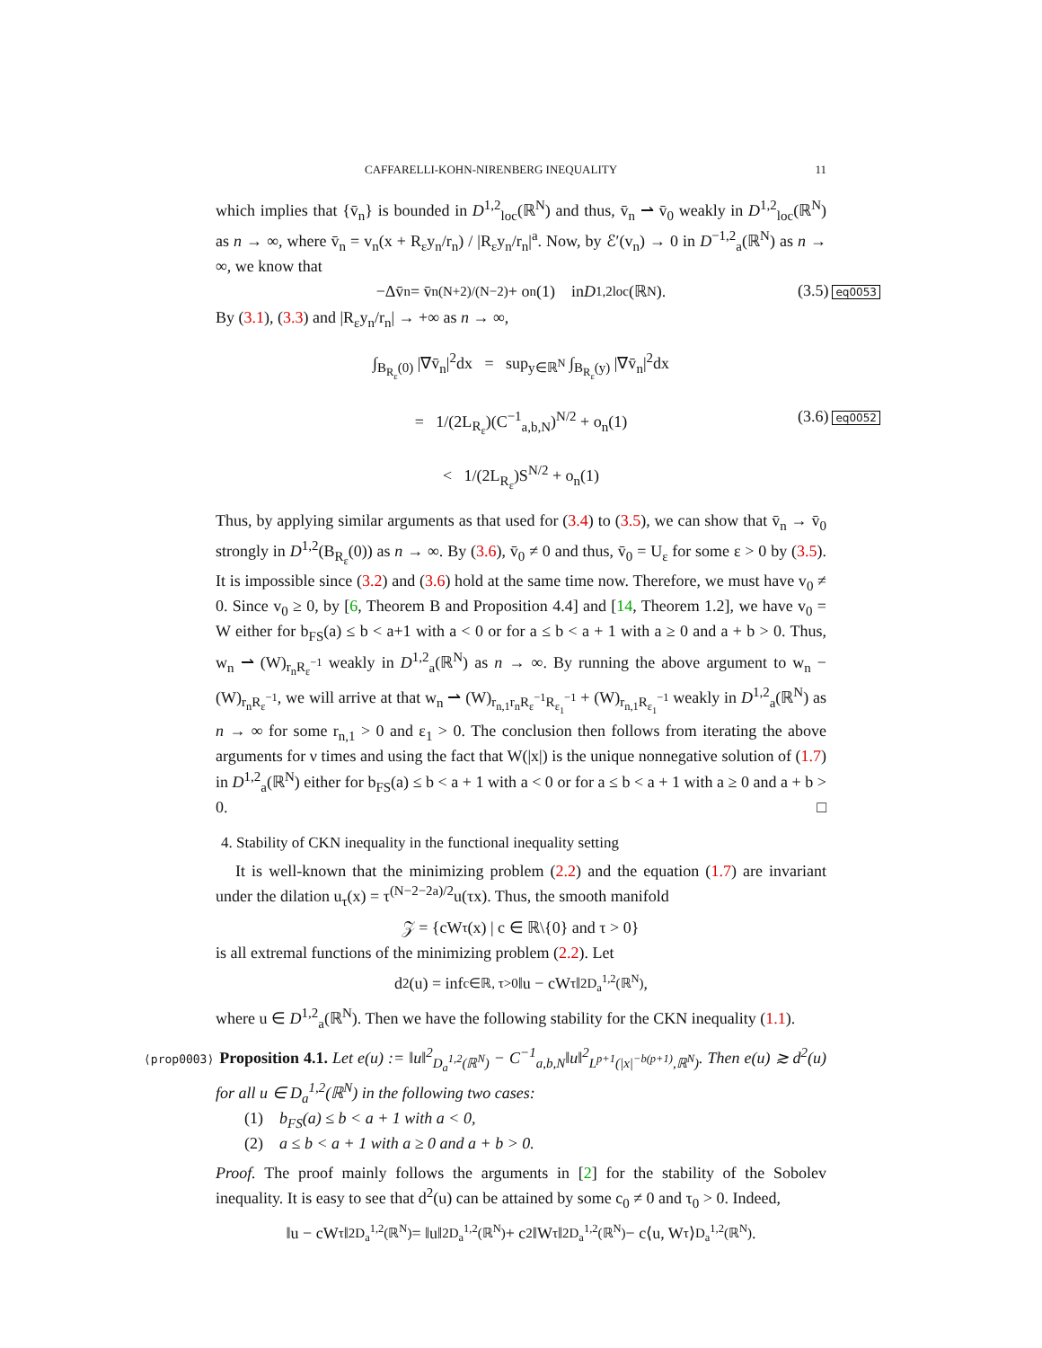CAFFARELLI-KOHN-NIRENBERG INEQUALITY 11
which implies that {v̄<sub>n</sub>} is bounded in D<sup>1,2</sup><sub>loc</sub>(ℝ<sup>N</sup>) and thus, v̄<sub>n</sub> ⇀ v̄<sub>0</sub> weakly in D<sup>1,2</sup><sub>loc</sub>(ℝ<sup>N</sup>) as n → ∞, where v̄<sub>n</sub> = v<sub>n</sub>(x + R<sub>ε</sub>y<sub>n</sub>/r<sub>n</sub>) / |R<sub>ε</sub>y<sub>n</sub>/r<sub>n</sub>|<sup>a</sup>. Now, by ℰ′(v<sub>n</sub>) → 0 in D<sup>−1,2</sup><sub>a</sub>(ℝ<sup>N</sup>) as n → ∞, we know that
−Δv̄<sub>n</sub> = v̄<sub>n</sub><sup>(N+2)/(N−2)</sup> + o<sub>n</sub>(1) in D<sup>1,2</sup><sub>loc</sub>(ℝ<sup>N</sup>). (3.5) eq0053
By (3.1), (3.3) and |R<sub>ε</sub>y<sub>n</sub>/r<sub>n</sub>| → +∞ as n → ∞,
∫<sub>B<sub>R<sub>ε</sub></sub>(0)</sub> |∇v̄<sub>n</sub>|<sup>2</sup>dx = sup<sub>y∈ℝ<sup>N</sup></sub> ∫<sub>B<sub>R<sub>ε</sub></sub>(y)</sub> |∇v̄<sub>n</sub>|<sup>2</sup>dx
= 1/(2L<sub>R<sub>ε</sub></sub>)(C<sup>−1</sup><sub>a,b,N</sub>)<sup>N/2</sup> + o<sub>n</sub>(1) (3.6) eq0052
< 1/(2L<sub>R<sub>ε</sub></sub>)S<sup>N/2</sup> + o<sub>n</sub>(1)
Thus, by applying similar arguments as that used for (3.4) to (3.5), we can show that v̄<sub>n</sub> → v̄<sub>0</sub> strongly in D<sup>1,2</sup>(B<sub>R<sub>ε</sub></sub>(0)) as n → ∞. By (3.6), v̄<sub>0</sub> ≠ 0 and thus, v̄<sub>0</sub> = U<sub>ε</sub> for some ε > 0 by (3.5). It is impossible since (3.2) and (3.6) hold at the same time now. Therefore, we must have v<sub>0</sub> ≠ 0. Since v<sub>0</sub> ≥ 0, by [6, Theorem B and Proposition 4.4] and [14, Theorem 1.2], we have v<sub>0</sub> = W either for b<sub>FS</sub>(a) ≤ b < a+1 with a < 0 or for a ≤ b < a + 1 with a ≥ 0 and a + b > 0. Thus, w<sub>n</sub> ⇀ (W)<sub>r<sub>n</sub>R<sub>ε</sub><sup>−1</sup></sub> weakly in D<sup>1,2</sup><sub>a</sub>(ℝ<sup>N</sup>) as n → ∞. By running the above argument to w<sub>n</sub> − (W)<sub>r<sub>n</sub>R<sub>ε</sub><sup>−1</sup></sub>, we will arrive at that w<sub>n</sub> ⇀ (W)<sub>r<sub>n,1</sub>r<sub>n</sub>R<sub>ε</sub><sup>−1</sup>R<sub>ε<sub>1</sub></sub><sup>−1</sup></sub> + (W)<sub>r<sub>n,1</sub>R<sub>ε<sub>1</sub></sub><sup>−1</sup></sub> weakly in D<sup>1,2</sup><sub>a</sub>(ℝ<sup>N</sup>) as n → ∞ for some r<sub>n,1</sub> > 0 and ε<sub>1</sub> > 0. The conclusion then follows from iterating the above arguments for ν times and using the fact that W(|x|) is the unique nonnegative solution of (1.7) in D<sup>1,2</sup><sub>a</sub>(ℝ<sup>N</sup>) either for b<sub>FS</sub>(a) ≤ b < a + 1 with a < 0 or for a ≤ b < a + 1 with a ≥ 0 and a + b > 0. □
4. Stability of CKN inequality in the functional inequality setting
It is well-known that the minimizing problem (2.2) and the equation (1.7) are invariant under the dilation u<sub>τ</sub>(x) = τ<sup>(N−2−2a)/2</sup>u(τx). Thus, the smooth manifold
𝒵 = {cW<sub>τ</sub>(x) | c ∈ ℝ\{0} and τ > 0}
is all extremal functions of the minimizing problem (2.2). Let
d<sup>2</sup>(u) = inf<sub>c∈ℝ, τ>0</sub> ‖u − cW<sub>τ</sub>‖<sup>2</sup><sub>D<sub>a</sub><sup>1,2</sup>(ℝ<sup>N</sup>)</sub>,
where u ∈ D<sup>1,2</sup><sub>a</sub>(ℝ<sup>N</sup>). Then we have the following stability for the CKN inequality (1.1).
⟨prop0003⟩ Proposition 4.1. Let e(u) := ‖u‖<sup>2</sup><sub>D<sub>a</sub><sup>1,2</sup>(ℝ<sup>N</sup>)</sub> − C<sup>−1</sup><sub>a,b,N</sub>‖u‖<sup>2</sup><sub>L<sup>p+1</sup>(|x|<sup>−b(p+1)</sup>,ℝ<sup>N</sup>)</sub>. Then e(u) ≳ d<sup>2</sup>(u) for all u ∈ D<sub>a</sub><sup>1,2</sup>(ℝ<sup>N</sup>) in the following two cases:
(1) b<sub>FS</sub>(a) ≤ b < a + 1 with a < 0,
(2) a ≤ b < a + 1 with a ≥ 0 and a + b > 0.
Proof. The proof mainly follows the arguments in [2] for the stability of the Sobolev inequality. It is easy to see that d<sup>2</sup>(u) can be attained by some c<sub>0</sub> ≠ 0 and τ<sub>0</sub> > 0. Indeed,
‖u − cW<sub>τ</sub>‖<sup>2</sup><sub>D<sub>a</sub><sup>1,2</sup>(ℝ<sup>N</sup>)</sub> = ‖u‖<sup>2</sup><sub>D<sub>a</sub><sup>1,2</sup>(ℝ<sup>N</sup>)</sub> + c<sup>2</sup>‖W<sub>τ</sub>‖<sup>2</sup><sub>D<sub>a</sub><sup>1,2</sup>(ℝ<sup>N</sup>)</sub> − c⟨u, W<sub>τ</sub>⟩<sub>D<sub>a</sub><sup>1,2</sup>(ℝ<sup>N</sup>)</sub>.